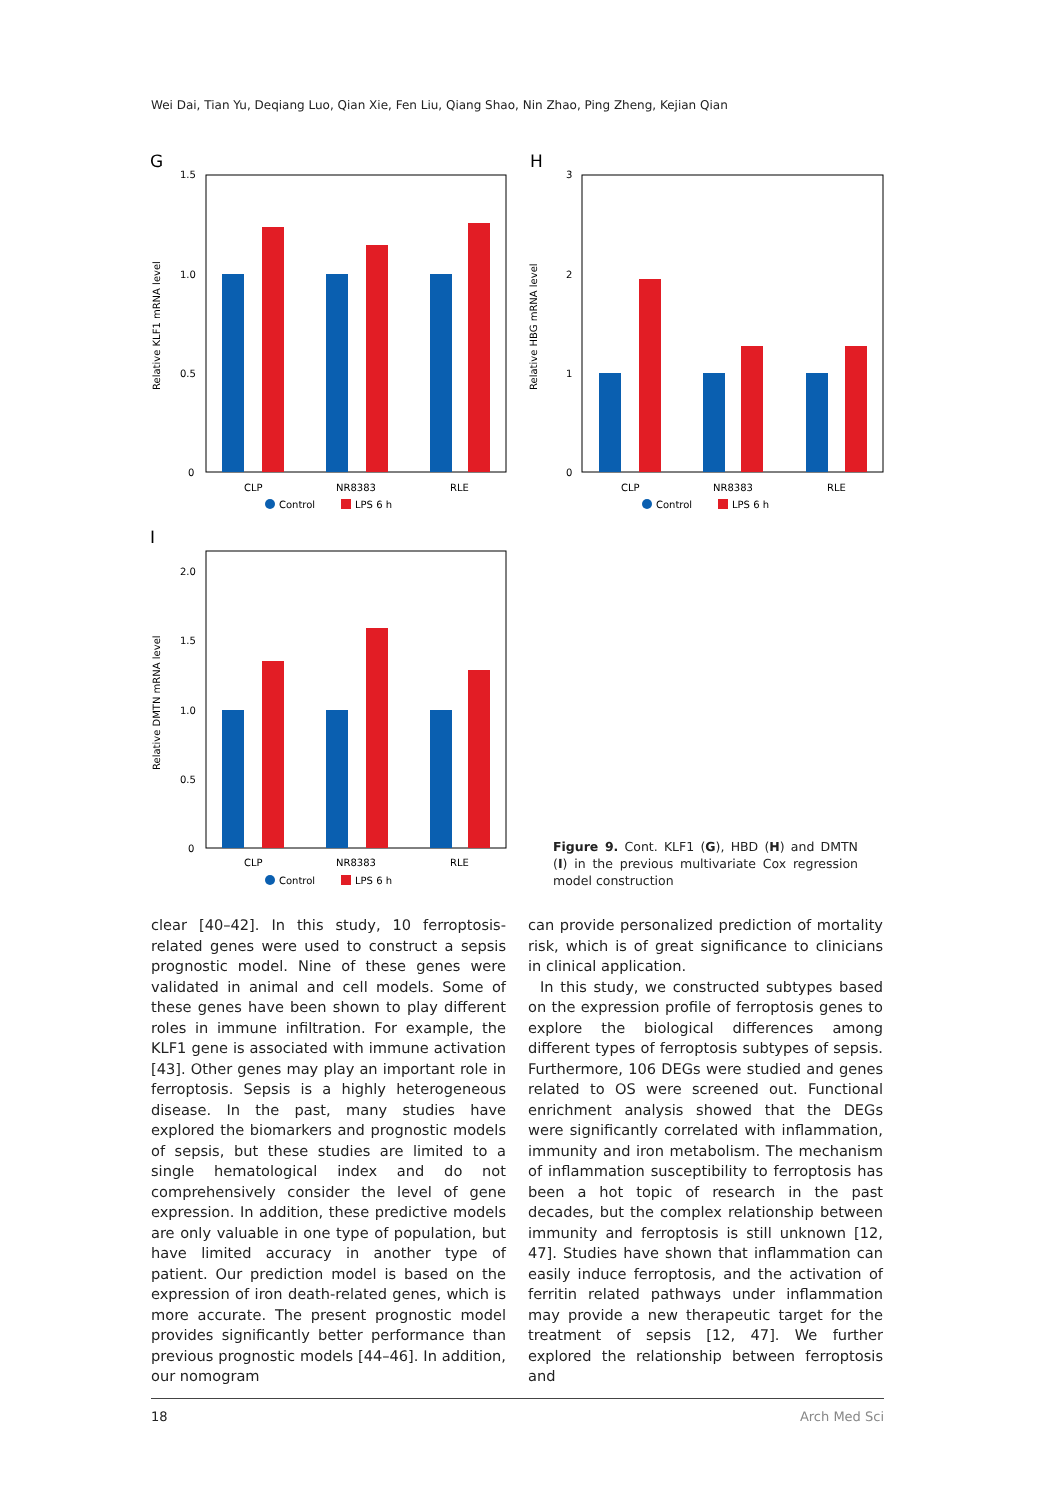Wei Dai, Tian Yu, Deqiang Luo, Qian Xie, Fen Liu, Qiang Shao, Nin Zhao, Ping Zheng, Kejian Qian
G
1.5
1.0
0.5
0
Relative KLF1 mRNA level
CLP
NR8383
RLE
Control
LPS 6 h
H
3
2
1
0
Relative HBG mRNA level
CLP
NR8383
RLE
Control
LPS 6 h
I
2.0
1.5
1.0
0.5
0
Relative DMTN mRNA level
CLP
NR8383
RLE
Control
LPS 6 h
Figure 9. Cont. KLF1 (G), HBD (H) and DMTN (I) in the previous multivariate Cox regression model construction
clear [40–42]. In this study, 10 ferroptosis-related genes were used to construct a sepsis prognostic model. Nine of these genes were validated in animal and cell models. Some of these genes have been shown to play different roles in immune infiltration. For example, the KLF1 gene is associated with immune activation [43]. Other genes may play an important role in ferroptosis. Sepsis is a highly heterogeneous disease. In the past, many studies have explored the biomarkers and prognostic models of sepsis, but these studies are limited to a single hematological index and do not comprehensively consider the level of gene expression. In addition, these predictive models are only valuable in one type of population, but have limited accuracy in another type of patient. Our prediction model is based on the expression of iron death-related genes, which is more accurate. The present prognostic model provides significantly better performance than previous prognostic models [44–46]. In addition, our nomogram
can provide personalized prediction of mortality risk, which is of great significance to clinicians in clinical application.
In this study, we constructed subtypes based on the expression profile of ferroptosis genes to explore the biological differences among different types of ferroptosis subtypes of sepsis. Furthermore, 106 DEGs were studied and genes related to OS were screened out. Functional enrichment analysis showed that the DEGs were significantly correlated with inflammation, immunity and iron metabolism. The mechanism of inflammation susceptibility to ferroptosis has been a hot topic of research in the past decades, but the complex relationship between immunity and ferroptosis is still unknown [12, 47]. Studies have shown that inflammation can easily induce ferroptosis, and the activation of ferritin related pathways under inflammation may provide a new therapeutic target for the treatment of sepsis [12, 47]. We further explored the relationship between ferroptosis and
18 Arch Med Sci